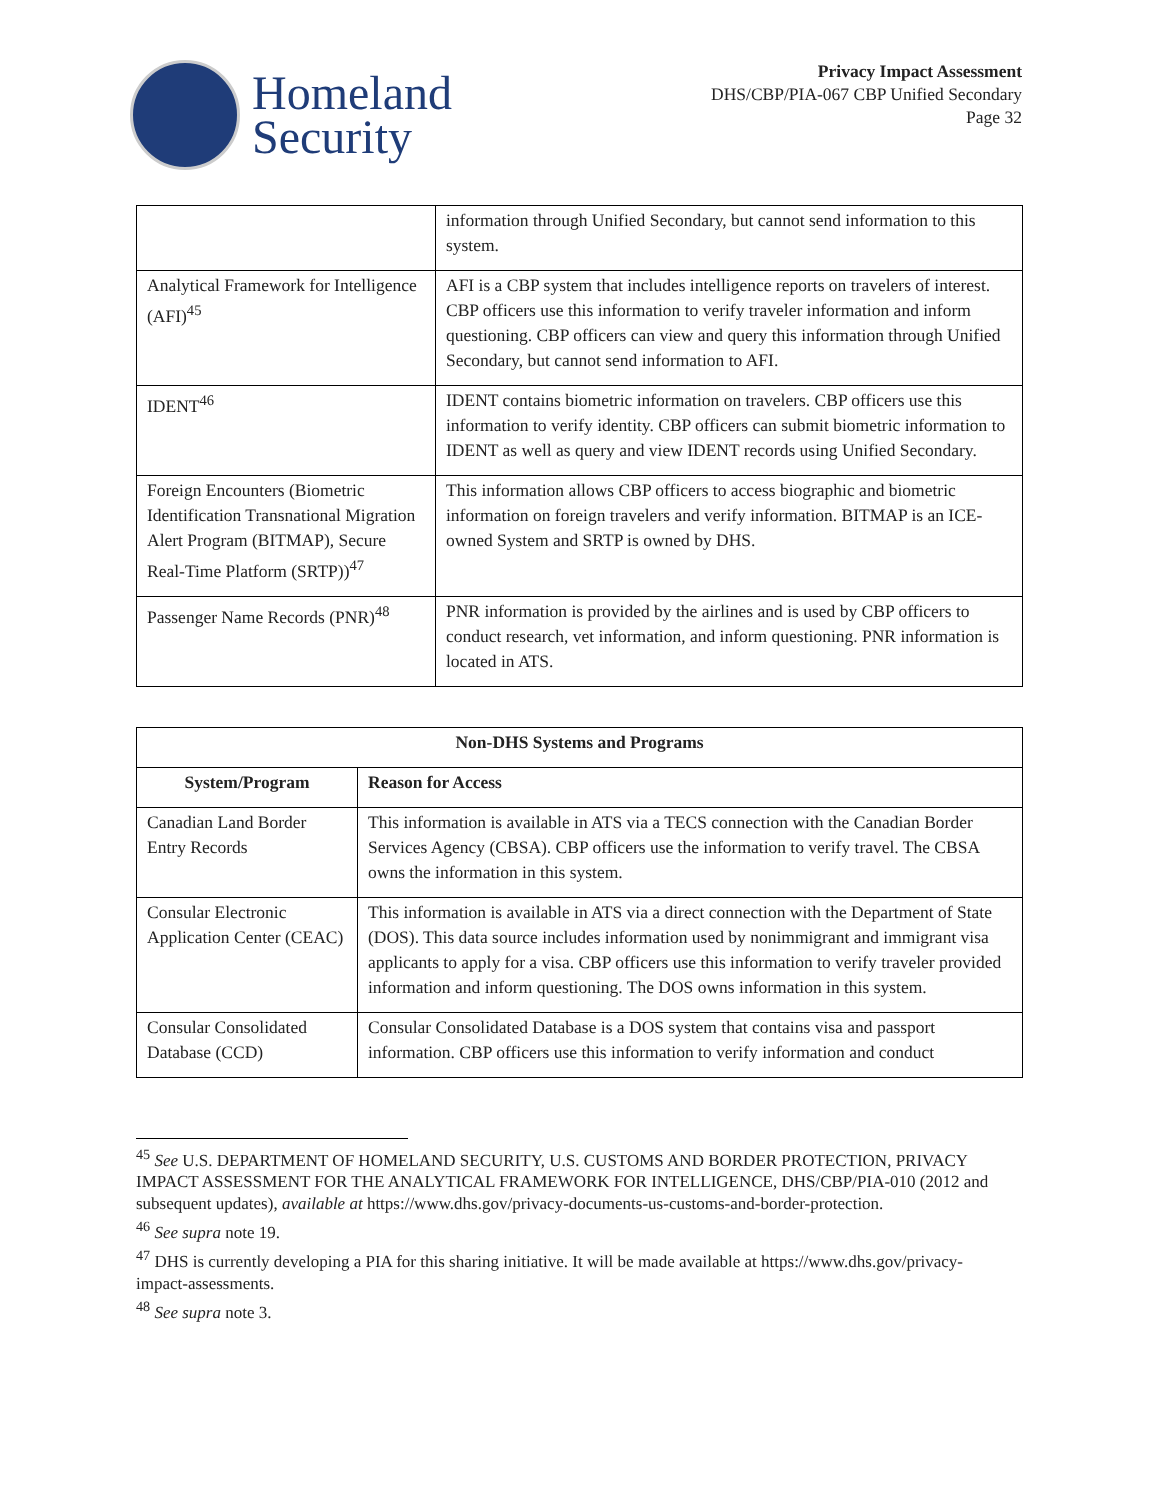Homeland
Security
Privacy Impact Assessment
DHS/CBP/PIA-067 CBP Unified Secondary
Page 32
| | information through Unified Secondary, but cannot send information to this system. |
| Analytical Framework for Intelligence (AFI)<sup>45</sup> | AFI is a CBP system that includes intelligence reports on travelers of interest. CBP officers use this information to verify traveler information and inform questioning. CBP officers can view and query this information through Unified Secondary, but cannot send information to AFI. |
| IDENT<sup>46</sup> | IDENT contains biometric information on travelers. CBP officers use this information to verify identity. CBP officers can submit biometric information to IDENT as well as query and view IDENT records using Unified Secondary. |
| Foreign Encounters (Biometric Identification Transnational Migration Alert Program (BITMAP), Secure Real-Time Platform (SRTP))<sup>47</sup> | This information allows CBP officers to access biographic and biometric information on foreign travelers and verify information. BITMAP is an ICE-owned System and SRTP is owned by DHS. |
| Passenger Name Records (PNR)<sup>48</sup> | PNR information is provided by the airlines and is used by CBP officers to conduct research, vet information, and inform questioning. PNR information is located in ATS. |
| Non-DHS Systems and Programs | |
| --- | --- |
| System/Program | Reason for Access |
| Canadian Land Border Entry Records | This information is available in ATS via a TECS connection with the Canadian Border Services Agency (CBSA). CBP officers use the information to verify travel. The CBSA owns the information in this system. |
| Consular Electronic Application Center (CEAC) | This information is available in ATS via a direct connection with the Department of State (DOS). This data source includes information used by nonimmigrant and immigrant visa applicants to apply for a visa. CBP officers use this information to verify traveler provided information and inform questioning. The DOS owns information in this system. |
| Consular Consolidated Database (CCD) | Consular Consolidated Database is a DOS system that contains visa and passport information. CBP officers use this information to verify information and conduct |
<sup>45</sup> See U.S. DEPARTMENT OF HOMELAND SECURITY, U.S. CUSTOMS AND BORDER PROTECTION, PRIVACY IMPACT ASSESSMENT FOR THE ANALYTICAL FRAMEWORK FOR INTELLIGENCE, DHS/CBP/PIA-010 (2012 and subsequent updates), available at https://www.dhs.gov/privacy-documents-us-customs-and-border-protection.
<sup>46</sup> See supra note 19.
<sup>47</sup> DHS is currently developing a PIA for this sharing initiative. It will be made available at https://www.dhs.gov/privacy-impact-assessments.
<sup>48</sup> See supra note 3.